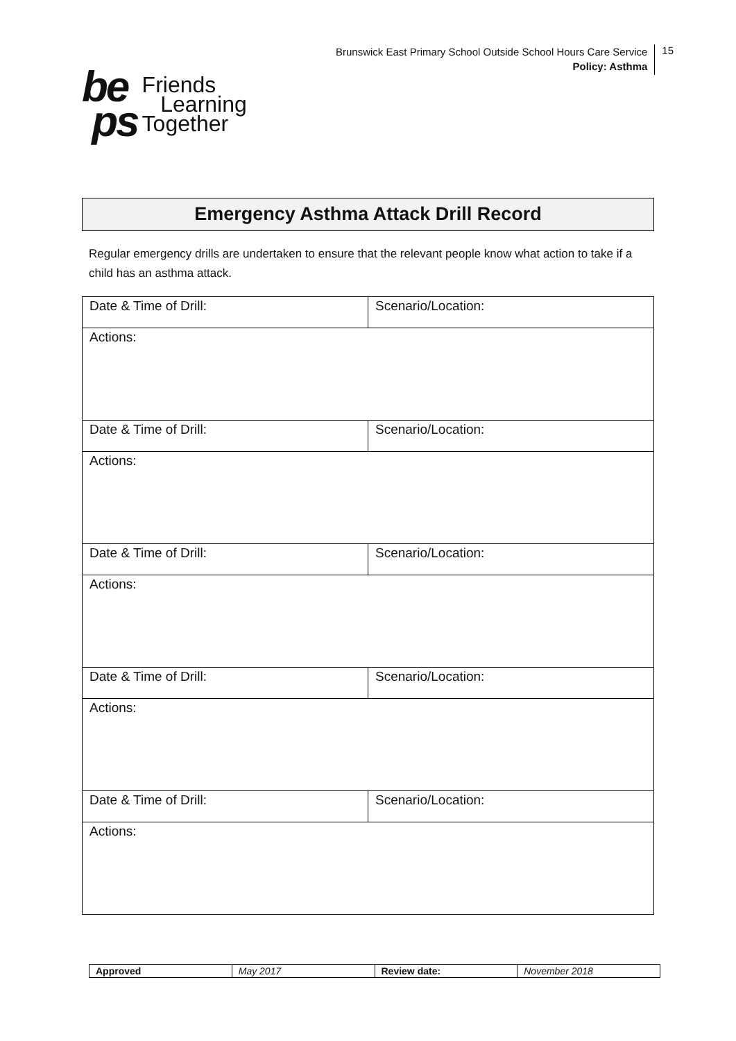Brunswick East Primary School Outside School Hours Care Service
Policy: Asthma
15
be
ps
Friends
Learning
Together
Emergency Asthma Attack Drill Record
Regular emergency drills are undertaken to ensure that the relevant people know what action to take if a child has an asthma attack.
| Date & Time of Drill: | Scenario/Location: |
| Actions: | |
| Date & Time of Drill: | Scenario/Location: |
| Actions: | |
| Date & Time of Drill: | Scenario/Location: |
| Actions: | |
| Date & Time of Drill: | Scenario/Location: |
| Actions: | |
| Date & Time of Drill: | Scenario/Location: |
| Actions: | |
| Approved | May 2017 | Review date: | November 2018 |